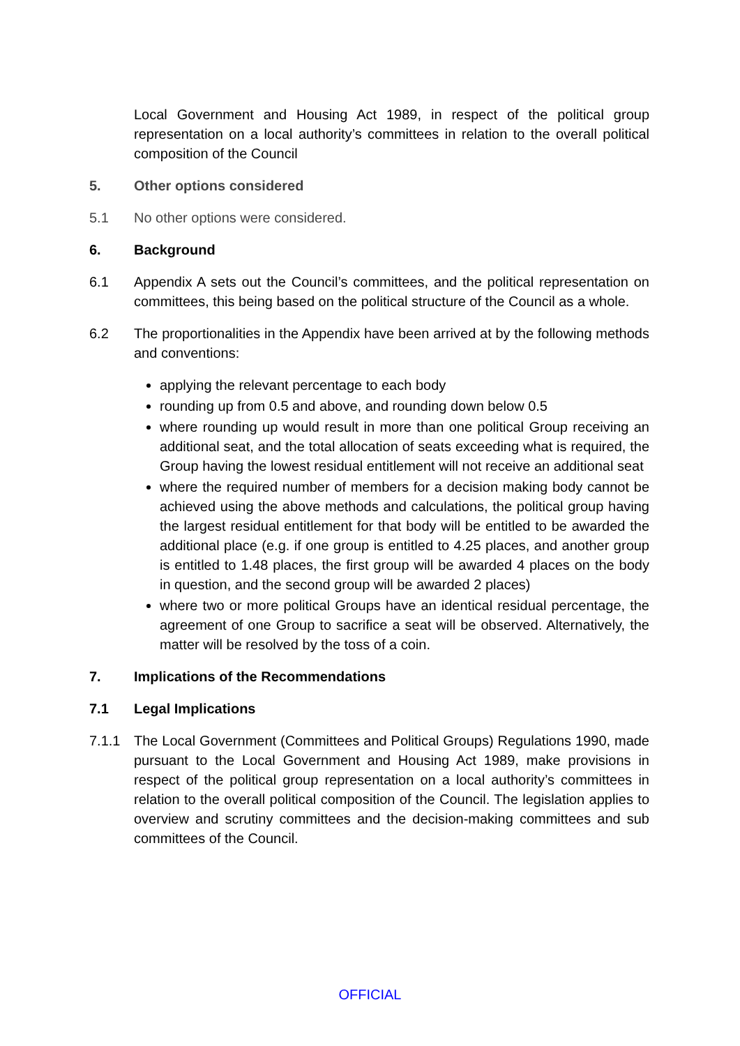Local Government and Housing Act 1989, in respect of the political group representation on a local authority’s committees in relation to the overall political composition of the Council
5. Other options considered
5.1 No other options were considered.
6. Background
6.1 Appendix A sets out the Council’s committees, and the political representation on committees, this being based on the political structure of the Council as a whole.
6.2 The proportionalities in the Appendix have been arrived at by the following methods and conventions:
applying the relevant percentage to each body
rounding up from 0.5 and above, and rounding down below 0.5
where rounding up would result in more than one political Group receiving an additional seat, and the total allocation of seats exceeding what is required, the Group having the lowest residual entitlement will not receive an additional seat
where the required number of members for a decision making body cannot be achieved using the above methods and calculations, the political group having the largest residual entitlement for that body will be entitled to be awarded the additional place (e.g. if one group is entitled to 4.25 places, and another group is entitled to 1.48 places, the first group will be awarded 4 places on the body in question, and the second group will be awarded 2 places)
where two or more political Groups have an identical residual percentage, the agreement of one Group to sacrifice a seat will be observed. Alternatively, the matter will be resolved by the toss of a coin.
7. Implications of the Recommendations
7.1 Legal Implications
7.1.1 The Local Government (Committees and Political Groups) Regulations 1990, made pursuant to the Local Government and Housing Act 1989, make provisions in respect of the political group representation on a local authority’s committees in relation to the overall political composition of the Council. The legislation applies to overview and scrutiny committees and the decision-making committees and sub committees of the Council.
OFFICIAL